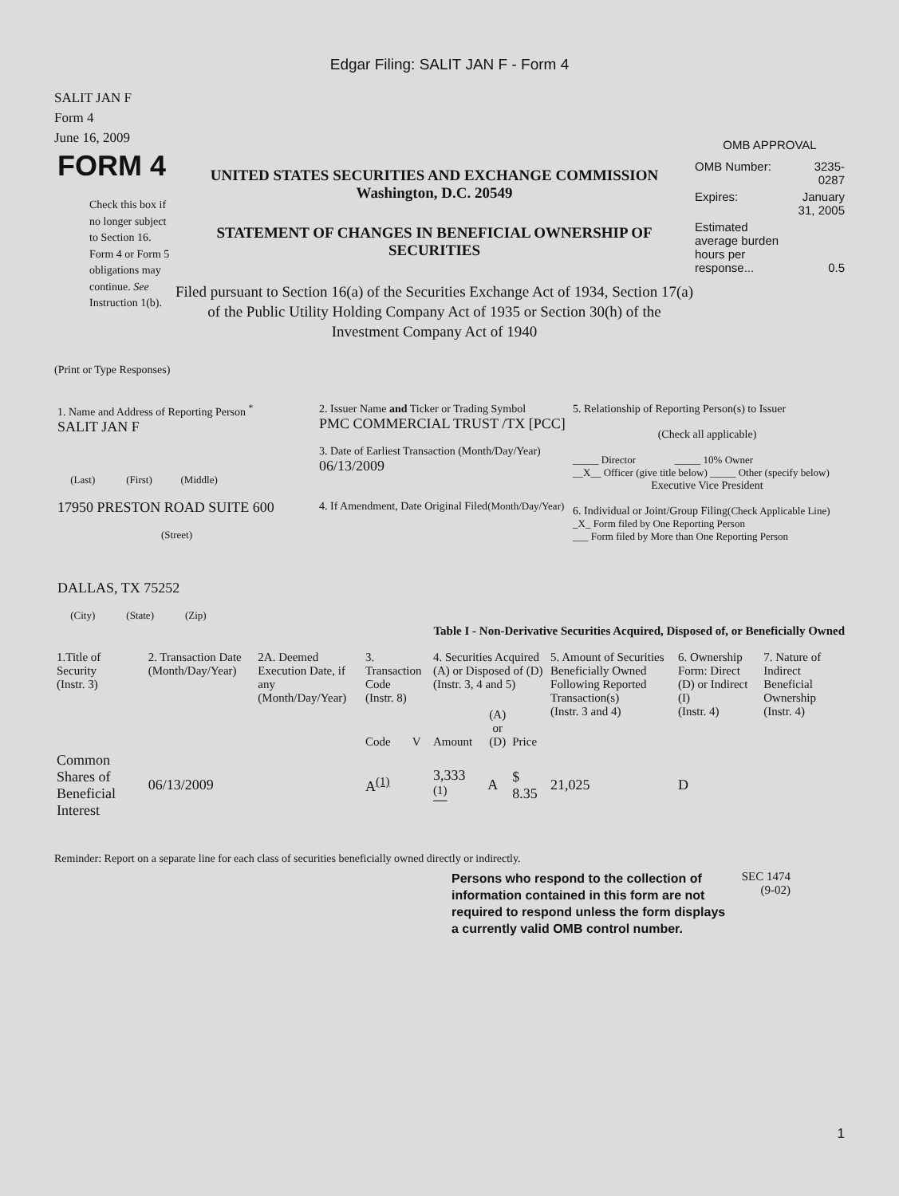Edgar Filing: SALIT JAN F - Form 4
SALIT JAN F
Form 4
June 16, 2009
FORM 4
Check this box if no longer subject to Section 16. Form 4 or Form 5 obligations may continue. See Instruction 1(b).
UNITED STATES SECURITIES AND EXCHANGE COMMISSION
Washington, D.C. 20549
STATEMENT OF CHANGES IN BENEFICIAL OWNERSHIP OF SECURITIES
Filed pursuant to Section 16(a) of the Securities Exchange Act of 1934, Section 17(a) of the Public Utility Holding Company Act of 1935 or Section 30(h) of the Investment Company Act of 1940
OMB APPROVAL
| OMB Number: | 3235-0287 |
| Expires: | January 31, 2005 |
| Estimated average burden hours per response... | 0.5 |
(Print or Type Responses)
| 1. Name and Address of Reporting Person <sup>*</sup> SALIT JAN F (Last) (First) (Middle) 17950 PRESTON ROAD SUITE 600 (Street) DALLAS, TX 75252 (City) (State) (Zip) | 2. Issuer Name and Ticker or Trading Symbol PMC COMMERCIAL TRUST /TX [PCC] 3. Date of Earliest Transaction (Month/Day/Year) 06/13/2009 4. If Amendment, Date Original Filed (Month/Day/Year) | 5. Relationship of Reporting Person(s) to Issuer (Check all applicable) _____ Director _____ 10% Owner __X__ Officer (give title below) _____ Other (specify below) Executive Vice President 6. Individual or Joint/Group Filing (Check Applicable Line) _X_ Form filed by One Reporting Person ___ Form filed by More than One Reporting Person |
Table I - Non-Derivative Securities Acquired, Disposed of, or Beneficially Owned
| 1.Title of Security (Instr. 3) | 2. Transaction Date (Month/Day/Year) | 2A. Deemed Execution Date, if any (Month/Day/Year) | 3. Transaction Code (Instr. 8) | | 4. Securities Acquired (A) or Disposed of (D) (Instr. 3, 4 and 5) | | | 5. Amount of Securities Beneficially Owned Following Reported Transaction(s) (Instr. 3 and 4) | 6. Ownership Form: Direct (D) or Indirect (I) (Instr. 4) | 7. Nature of Indirect Beneficial Ownership (Instr. 4) |
| --- | --- | --- | --- | --- | --- | --- | --- | --- | --- | --- |
| | | | Code | V | Amount | (A) or (D) | Price | | | |
| Common Shares of Beneficial Interest | 06/13/2009 | | A<sup>(1)</sup> | | 3,333 <sup>(1)</sup> | A | $ 8.35 | 21,025 | D | |
Reminder: Report on a separate line for each class of securities beneficially owned directly or indirectly.
Persons who respond to the collection of information contained in this form are not required to respond unless the form displays a currently valid OMB control number.
SEC 1474
(9-02)
1